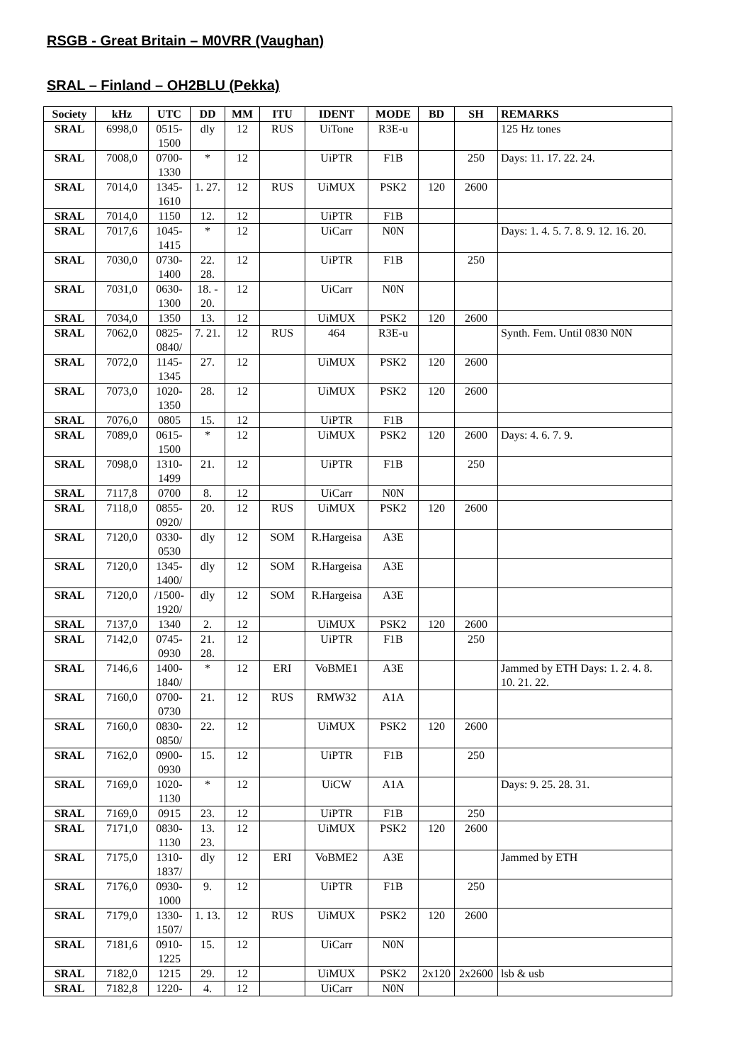RSGB - Great Britain – M0VRR (Vaughan)
SRAL – Finland – OH2BLU (Pekka)
| Society | kHz | UTC | DD | MM | ITU | IDENT | MODE | BD | SH | REMARKS |
| --- | --- | --- | --- | --- | --- | --- | --- | --- | --- | --- |
| SRAL | 6998,0 | 0515-1500 | dly | 12 | RUS | UiTone | R3E-u | | | 125 Hz tones |
| SRAL | 7008,0 | 0700-1330 | * | 12 | | UiPTR | F1B | | 250 | Days: 11. 17. 22. 24. |
| SRAL | 7014,0 | 1345-1610 | 1. 27. | 12 | RUS | UiMUX | PSK2 | 120 | 2600 | |
| SRAL | 7014,0 | 1150 | 12. | 12 | | UiPTR | F1B | | | |
| SRAL | 7017,6 | 1045-1415 | * | 12 | | UiCarr | N0N | | | Days: 1. 4. 5. 7. 8. 9. 12. 16. 20. |
| SRAL | 7030,0 | 0730-1400 | 22. 28. | 12 | | UiPTR | F1B | | 250 | |
| SRAL | 7031,0 | 0630-1300 | 18. - 20. | 12 | | UiCarr | N0N | | | |
| SRAL | 7034,0 | 1350 | 13. | 12 | | UiMUX | PSK2 | 120 | 2600 | |
| SRAL | 7062,0 | 0825-0840/ | 7. 21. | 12 | RUS | 464 | R3E-u | | | Synth. Fem. Until 0830 N0N |
| SRAL | 7072,0 | 1145-1345 | 27. | 12 | | UiMUX | PSK2 | 120 | 2600 | |
| SRAL | 7073,0 | 1020-1350 | 28. | 12 | | UiMUX | PSK2 | 120 | 2600 | |
| SRAL | 7076,0 | 0805 | 15. | 12 | | UiPTR | F1B | | | |
| SRAL | 7089,0 | 0615-1500 | * | 12 | | UiMUX | PSK2 | 120 | 2600 | Days: 4. 6. 7. 9. |
| SRAL | 7098,0 | 1310-1499 | 21. | 12 | | UiPTR | F1B | | 250 | |
| SRAL | 7117,8 | 0700 | 8. | 12 | | UiCarr | N0N | | | |
| SRAL | 7118,0 | 0855-0920/ | 20. | 12 | RUS | UiMUX | PSK2 | 120 | 2600 | |
| SRAL | 7120,0 | 0330-0530 | dly | 12 | SOM | R.Hargeisa | A3E | | | |
| SRAL | 7120,0 | 1345-1400/ | dly | 12 | SOM | R.Hargeisa | A3E | | | |
| SRAL | 7120,0 | /1500-1920/ | dly | 12 | SOM | R.Hargeisa | A3E | | | |
| SRAL | 7137,0 | 1340 | 2. | 12 | | UiMUX | PSK2 | 120 | 2600 | |
| SRAL | 7142,0 | 0745-0930 | 21. 28. | 12 | | UiPTR | F1B | | 250 | |
| SRAL | 7146,6 | 1400-1840/ | * | 12 | ERI | VoBME1 | A3E | | | Jammed by ETH Days: 1. 2. 4. 8. 10. 21. 22. |
| SRAL | 7160,0 | 0700-0730 | 21. | 12 | RUS | RMW32 | A1A | | | |
| SRAL | 7160,0 | 0830-0850/ | 22. | 12 | | UiMUX | PSK2 | 120 | 2600 | |
| SRAL | 7162,0 | 0900-0930 | 15. | 12 | | UiPTR | F1B | | 250 | |
| SRAL | 7169,0 | 1020-1130 | * | 12 | | UiCW | A1A | | | Days: 9. 25. 28. 31. |
| SRAL | 7169,0 | 0915 | 23. | 12 | | UiPTR | F1B | | 250 | |
| SRAL | 7171,0 | 0830-1130 | 13. 23. | 12 | | UiMUX | PSK2 | 120 | 2600 | |
| SRAL | 7175,0 | 1310-1837/ | dly | 12 | ERI | VoBME2 | A3E | | | Jammed by ETH |
| SRAL | 7176,0 | 0930-1000 | 9. | 12 | | UiPTR | F1B | | 250 | |
| SRAL | 7179,0 | 1330-1507/ | 1. 13. | 12 | RUS | UiMUX | PSK2 | 120 | 2600 | |
| SRAL | 7181,6 | 0910-1225 | 15. | 12 | | UiCarr | N0N | | | |
| SRAL | 7182,0 | 1215 | 29. | 12 | | UiMUX | PSK2 | 2x120 | 2x2600 | lsb & usb |
| SRAL | 7182,8 | 1220- | 4. | 12 | | UiCarr | N0N | | | |